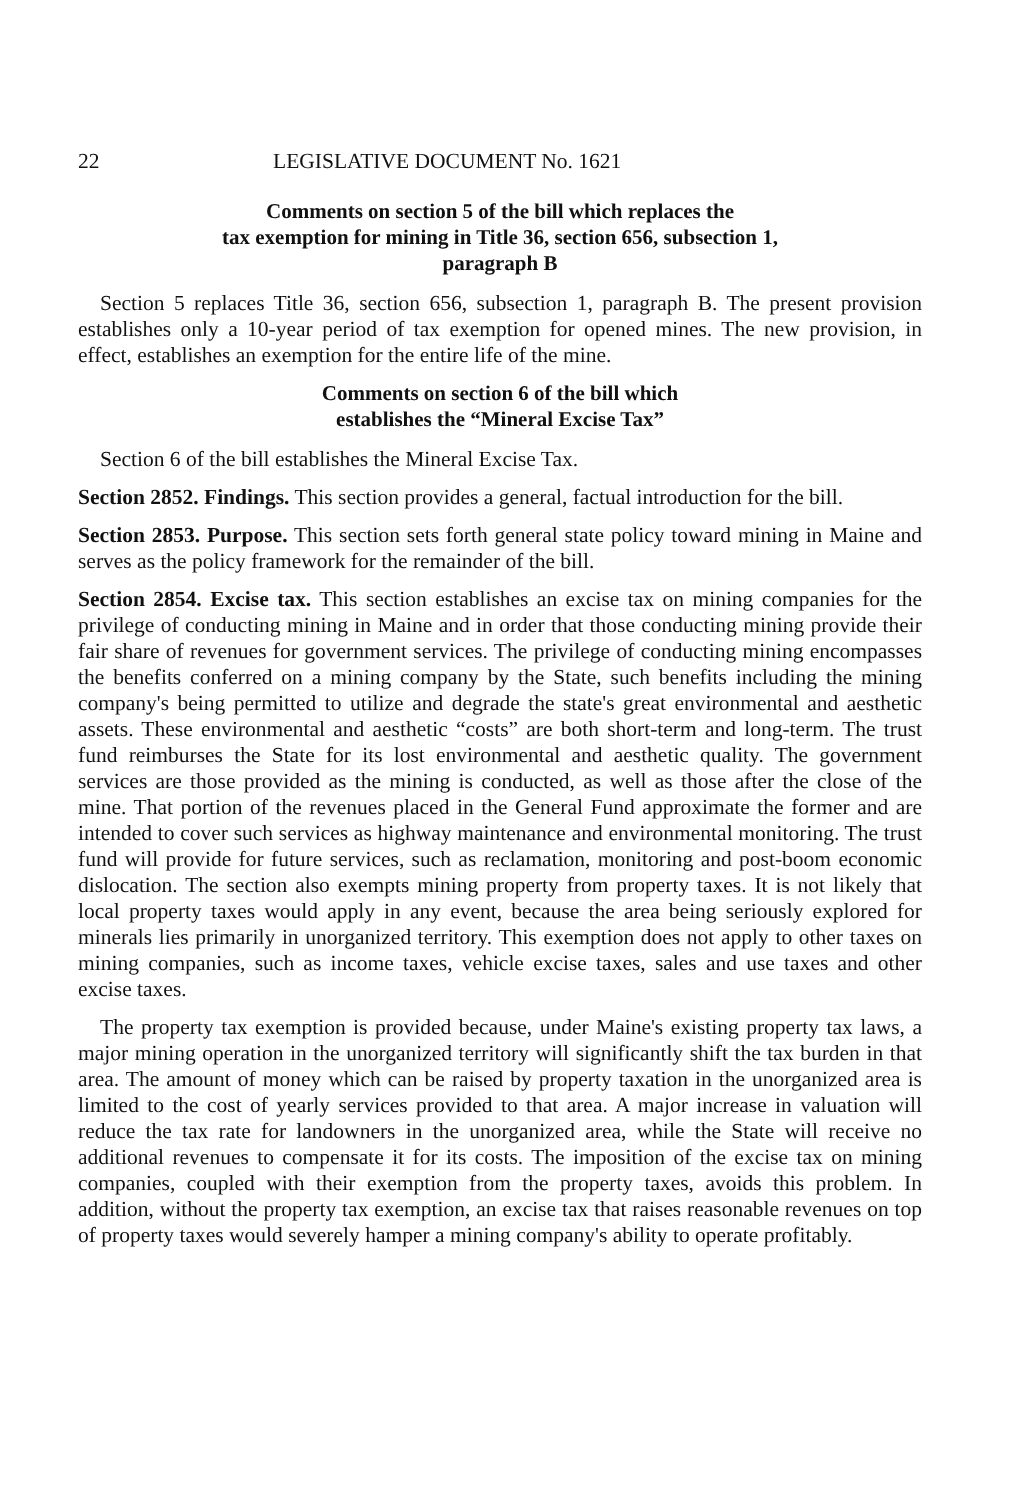22 LEGISLATIVE DOCUMENT No. 1621
Comments on section 5 of the bill which replaces the
tax exemption for mining in Title 36, section 656, subsection 1,
paragraph B
Section 5 replaces Title 36, section 656, subsection 1, paragraph B. The present provision establishes only a 10-year period of tax exemption for opened mines. The new provision, in effect, establishes an exemption for the entire life of the mine.
Comments on section 6 of the bill which
establishes the “Mineral Excise Tax”
Section 6 of the bill establishes the Mineral Excise Tax.
Section 2852. Findings. This section provides a general, factual introduction for the bill.
Section 2853. Purpose. This section sets forth general state policy toward mining in Maine and serves as the policy framework for the remainder of the bill.
Section 2854. Excise tax. This section establishes an excise tax on mining companies for the privilege of conducting mining in Maine and in order that those conducting mining provide their fair share of revenues for government services. The privilege of conducting mining encompasses the benefits conferred on a mining company by the State, such benefits including the mining company's being permitted to utilize and degrade the state's great environmental and aesthetic assets. These environmental and aesthetic “costs” are both short-term and long-term. The trust fund reimburses the State for its lost environmental and aesthetic quality. The government services are those provided as the mining is conducted, as well as those after the close of the mine. That portion of the revenues placed in the General Fund approximate the former and are intended to cover such services as highway maintenance and environmental monitoring. The trust fund will provide for future services, such as reclamation, monitoring and post-boom economic dislocation. The section also exempts mining property from property taxes. It is not likely that local property taxes would apply in any event, because the area being seriously explored for minerals lies primarily in unorganized territory. This exemption does not apply to other taxes on mining companies, such as income taxes, vehicle excise taxes, sales and use taxes and other excise taxes.
The property tax exemption is provided because, under Maine's existing property tax laws, a major mining operation in the unorganized territory will significantly shift the tax burden in that area. The amount of money which can be raised by property taxation in the unorganized area is limited to the cost of yearly services provided to that area. A major increase in valuation will reduce the tax rate for landowners in the unorganized area, while the State will receive no additional revenues to compensate it for its costs. The imposition of the excise tax on mining companies, coupled with their exemption from the property taxes, avoids this problem. In addition, without the property tax exemption, an excise tax that raises reasonable revenues on top of property taxes would severely hamper a mining company's ability to operate profitably.